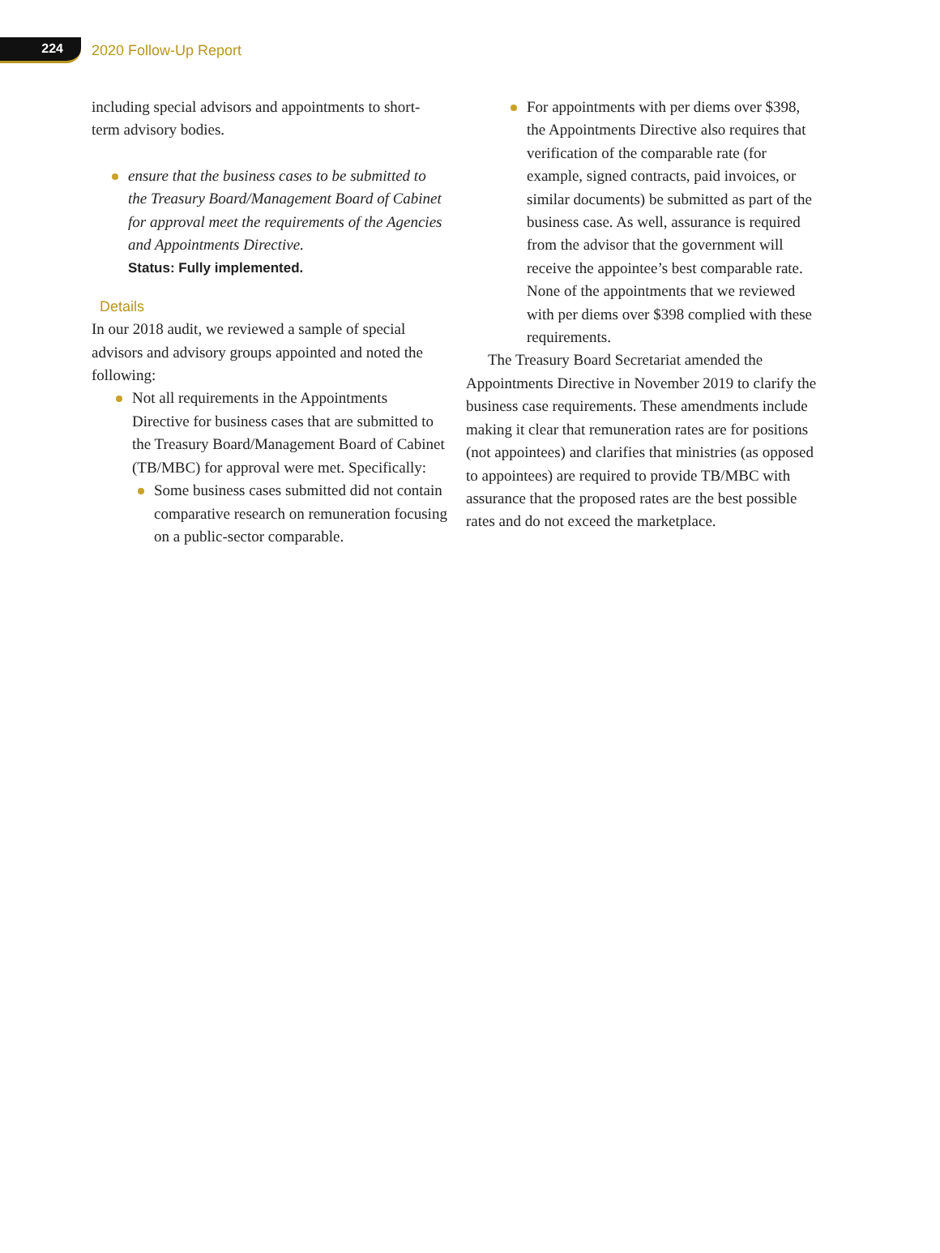224
2020 Follow-Up Report
including special advisors and appointments to short-term advisory bodies.
ensure that the business cases to be submitted to the Treasury Board/Management Board of Cabinet for approval meet the requirements of the Agencies and Appointments Directive.
Status: Fully implemented.
Details
In our 2018 audit, we reviewed a sample of special advisors and advisory groups appointed and noted the following:
Not all requirements in the Appointments Directive for business cases that are submitted to the Treasury Board/Management Board of Cabinet (TB/MBC) for approval were met. Specifically:
Some business cases submitted did not contain comparative research on remuneration focusing on a public-sector comparable.
For appointments with per diems over $398, the Appointments Directive also requires that verification of the comparable rate (for example, signed contracts, paid invoices, or similar documents) be submitted as part of the business case. As well, assurance is required from the advisor that the government will receive the appointee’s best comparable rate. None of the appointments that we reviewed with per diems over $398 complied with these requirements.
The Treasury Board Secretariat amended the Appointments Directive in November 2019 to clarify the business case requirements. These amendments include making it clear that remuneration rates are for positions (not appointees) and clarifies that ministries (as opposed to appointees) are required to provide TB/MBC with assurance that the proposed rates are the best possible rates and do not exceed the marketplace.